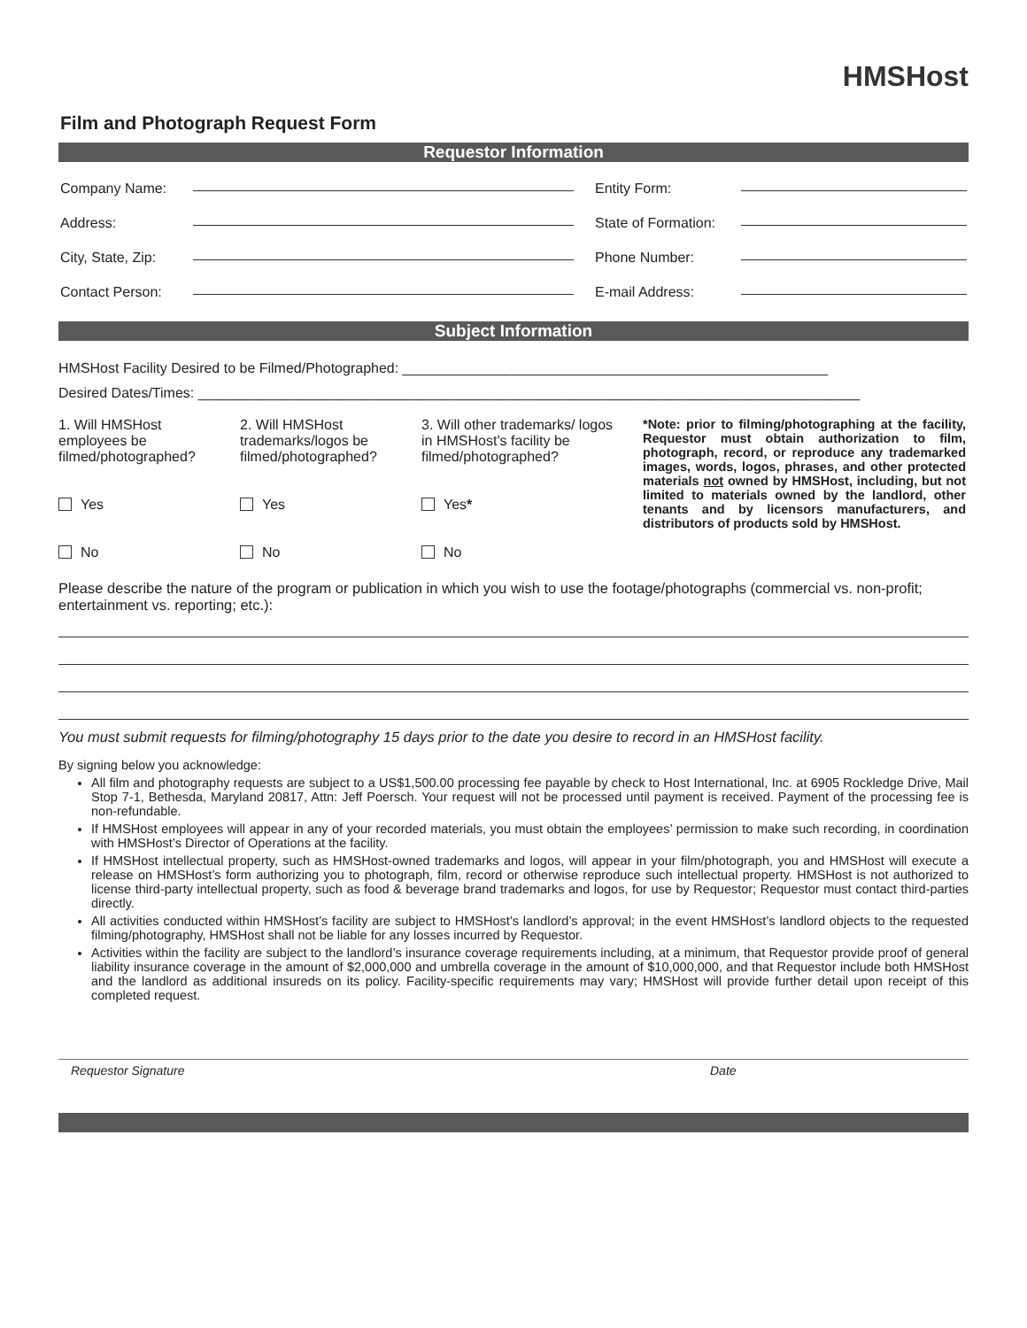HMSHost
Film and Photograph Request Form
Requestor Information
Company Name: Entity Form:
Address: State of Formation:
City, State, Zip: Phone Number:
Contact Person: E-mail Address:
Subject Information
HMSHost Facility Desired to be Filmed/Photographed: ______________________________________________________
Desired Dates/Times: ____________________________________________________________________________________
1. Will HMSHost employees be filmed/photographed?
Yes
No
2. Will HMSHost trademarks/logos be filmed/photographed?
Yes
No
3. Will other trademarks/ logos in HMSHost’s facility be filmed/photographed?
Yes*
No
*Note: prior to filming/photographing at the facility, Requestor must obtain authorization to film, photograph, record, or reproduce any trademarked images, words, logos, phrases, and other protected materials not owned by HMSHost, including, but not limited to materials owned by the landlord, other tenants and by licensors manufacturers, and distributors of products sold by HMSHost.
Please describe the nature of the program or publication in which you wish to use the footage/photographs (commercial vs. non-profit; entertainment vs. reporting; etc.):
You must submit requests for filming/photography 15 days prior to the date you desire to record in an HMSHost facility.
By signing below you acknowledge:
All film and photography requests are subject to a US$1,500.00 processing fee payable by check to Host International, Inc. at 6905 Rockledge Drive, Mail Stop 7-1, Bethesda, Maryland 20817, Attn: Jeff Poersch. Your request will not be processed until payment is received. Payment of the processing fee is non-refundable.
If HMSHost employees will appear in any of your recorded materials, you must obtain the employees’ permission to make such recording, in coordination with HMSHost’s Director of Operations at the facility.
If HMSHost intellectual property, such as HMSHost-owned trademarks and logos, will appear in your film/photograph, you and HMSHost will execute a release on HMSHost’s form authorizing you to photograph, film, record or otherwise reproduce such intellectual property. HMSHost is not authorized to license third-party intellectual property, such as food & beverage brand trademarks and logos, for use by Requestor; Requestor must contact third-parties directly.
All activities conducted within HMSHost’s facility are subject to HMSHost’s landlord’s approval; in the event HMSHost’s landlord objects to the requested filming/photography, HMSHost shall not be liable for any losses incurred by Requestor.
Activities within the facility are subject to the landlord’s insurance coverage requirements including, at a minimum, that Requestor provide proof of general liability insurance coverage in the amount of $2,000,000 and umbrella coverage in the amount of $10,000,000, and that Requestor include both HMSHost and the landlord as additional insureds on its policy. Facility-specific requirements may vary; HMSHost will provide further detail upon receipt of this completed request.
Requestor Signature Date